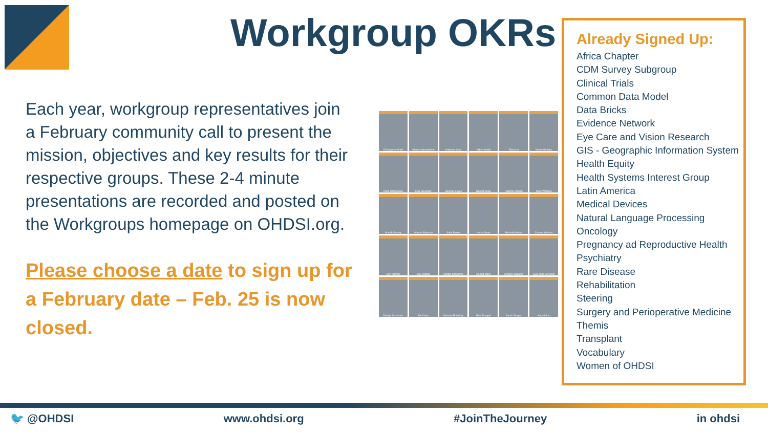Workgroup OKRs
Each year, workgroup representatives join a February community call to present the mission, objectives and key results for their respective groups. These 2-4 minute presentations are recorded and posted on the Workgroups homepage on OHDSI.org.
Please choose a date to sign up for a February date – Feb. 25 is now closed.
Christopher Knoll
Alexey Manoylenko
Anthony Sena
Mike Hamidi
Zhen Lin
Nicole Gerlanc
Anna Ostropolets
Clair Blacketer
Danielle Boyce
Robert Koski
Faaizah Arshad
Ross Williams
Manlik Kwong
Wayde Shipman
Sally Baxter
Kerry Goetz
Michelle Hribar
Davera Gabriel
Ben Hamlin
Guy Tsafnat
Martijn Schuemie
Robert Miller
Andrew Williams
Kyle Zollo-Venecek
Martijn Schuemie
Atif Adam
Melanie Philofsky
Paul Dougall
Sarah Seager
Asiyah Lin
Already Signed Up:
Africa Chapter
CDM Survey Subgroup
Clinical Trials
Common Data Model
Data Bricks
Evidence Network
Eye Care and Vision Research
GIS - Geographic Information System
Health Equity
Health Systems Interest Group
Latin America
Medical Devices
Natural Language Processing
Oncology
Pregnancy ad Reproductive Health
Psychiatry
Rare Disease
Rehabilitation
Steering
Surgery and Perioperative Medicine
Themis
Transplant
Vocabulary
Women of OHDSI
🐦 @OHDSI www.ohdsi.org #JoinTheJourney in ohdsi